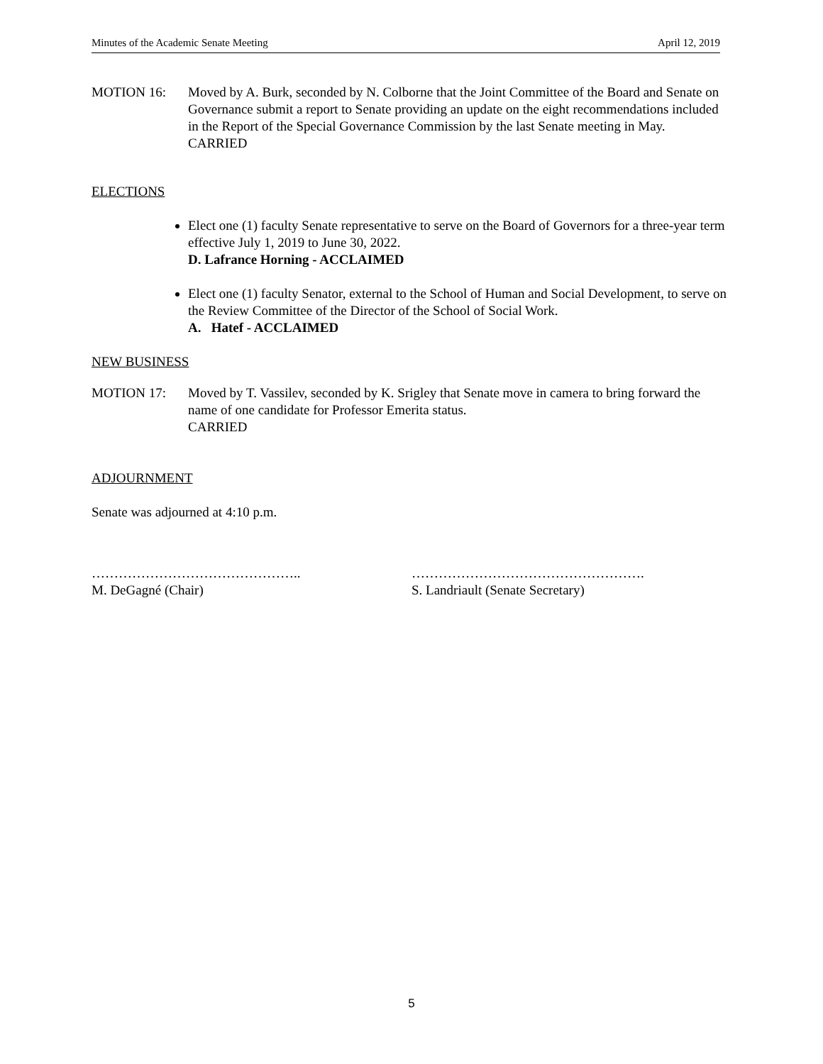Minutes of the Academic Senate Meeting April 12, 2019
MOTION 16: Moved by A. Burk, seconded by N. Colborne that the Joint Committee of the Board and Senate on Governance submit a report to Senate providing an update on the eight recommendations included in the Report of the Special Governance Commission by the last Senate meeting in May.
CARRIED
ELECTIONS
Elect one (1) faculty Senate representative to serve on the Board of Governors for a three-year term effective July 1, 2019 to June 30, 2022.
D. Lafrance Horning - ACCLAIMED
Elect one (1) faculty Senator, external to the School of Human and Social Development, to serve on the Review Committee of the Director of the School of Social Work.
A. Hatef - ACCLAIMED
NEW BUSINESS
MOTION 17: Moved by T. Vassilev, seconded by K. Srigley that Senate move in camera to bring forward the name of one candidate for Professor Emerita status.
CARRIED
ADJOURNMENT
Senate was adjourned at 4:10 p.m.
………………………………………..
M. DeGagné (Chair)
…………………………………………….
S. Landriault (Senate Secretary)
5